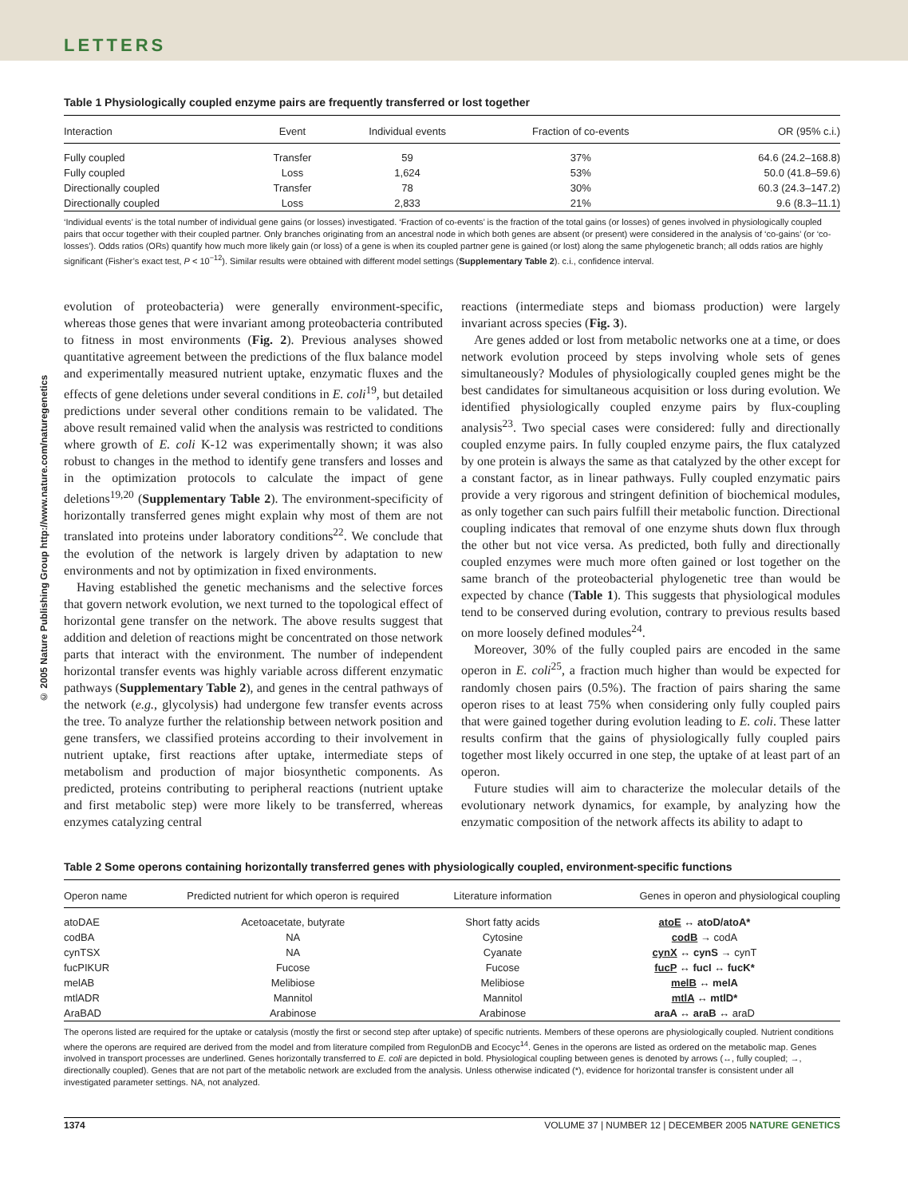LETTERS
© 2005 Nature Publishing Group http://www.nature.com/naturegenetics
Table 1 Physiologically coupled enzyme pairs are frequently transferred or lost together
| Interaction | Event | Individual events | Fraction of co-events | OR (95% c.i.) |
| --- | --- | --- | --- | --- |
| Fully coupled | Transfer | 59 | 37% | 64.6 (24.2–168.8) |
| Fully coupled | Loss | 1,624 | 53% | 50.0 (41.8–59.6) |
| Directionally coupled | Transfer | 78 | 30% | 60.3 (24.3–147.2) |
| Directionally coupled | Loss | 2,833 | 21% | 9.6 (8.3–11.1) |
‘Individual events’ is the total number of individual gene gains (or losses) investigated. ‘Fraction of co-events’ is the fraction of the total gains (or losses) of genes involved in physiologically coupled pairs that occur together with their coupled partner. Only branches originating from an ancestral node in which both genes are absent (or present) were considered in the analysis of ‘co-gains’ (or ‘co-losses’). Odds ratios (ORs) quantify how much more likely gain (or loss) of a gene is when its coupled partner gene is gained (or lost) along the same phylogenetic branch; all odds ratios are highly significant (Fisher’s exact test, P < 10<sup>−12</sup>). Similar results were obtained with different model settings (Supplementary Table 2). c.i., confidence interval.
evolution of proteobacteria) were generally environment-specific, whereas those genes that were invariant among proteobacteria contributed to fitness in most environments (Fig. 2). Previous analyses showed quantitative agreement between the predictions of the flux balance model and experimentally measured nutrient uptake, enzymatic fluxes and the effects of gene deletions under several conditions in E. coli<sup>19</sup>, but detailed predictions under several other conditions remain to be validated. The above result remained valid when the analysis was restricted to conditions where growth of E. coli K-12 was experimentally shown; it was also robust to changes in the method to identify gene transfers and losses and in the optimization protocols to calculate the impact of gene deletions<sup>19,20</sup> (Supplementary Table 2). The environment-specificity of horizontally transferred genes might explain why most of them are not translated into proteins under laboratory conditions<sup>22</sup>. We conclude that the evolution of the network is largely driven by adaptation to new environments and not by optimization in fixed environments.
Having established the genetic mechanisms and the selective forces that govern network evolution, we next turned to the topological effect of horizontal gene transfer on the network. The above results suggest that addition and deletion of reactions might be concentrated on those network parts that interact with the environment. The number of independent horizontal transfer events was highly variable across different enzymatic pathways (Supplementary Table 2), and genes in the central pathways of the network (e.g., glycolysis) had undergone few transfer events across the tree. To analyze further the relationship between network position and gene transfers, we classified proteins according to their involvement in nutrient uptake, first reactions after uptake, intermediate steps of metabolism and production of major biosynthetic components. As predicted, proteins contributing to peripheral reactions (nutrient uptake and first metabolic step) were more likely to be transferred, whereas enzymes catalyzing central
reactions (intermediate steps and biomass production) were largely invariant across species (Fig. 3).
Are genes added or lost from metabolic networks one at a time, or does network evolution proceed by steps involving whole sets of genes simultaneously? Modules of physiologically coupled genes might be the best candidates for simultaneous acquisition or loss during evolution. We identified physiologically coupled enzyme pairs by flux-coupling analysis<sup>23</sup>. Two special cases were considered: fully and directionally coupled enzyme pairs. In fully coupled enzyme pairs, the flux catalyzed by one protein is always the same as that catalyzed by the other except for a constant factor, as in linear pathways. Fully coupled enzymatic pairs provide a very rigorous and stringent definition of biochemical modules, as only together can such pairs fulfill their metabolic function. Directional coupling indicates that removal of one enzyme shuts down flux through the other but not vice versa. As predicted, both fully and directionally coupled enzymes were much more often gained or lost together on the same branch of the proteobacterial phylogenetic tree than would be expected by chance (Table 1). This suggests that physiological modules tend to be conserved during evolution, contrary to previous results based on more loosely defined modules<sup>24</sup>.
Moreover, 30% of the fully coupled pairs are encoded in the same operon in E. coli<sup>25</sup>, a fraction much higher than would be expected for randomly chosen pairs (0.5%). The fraction of pairs sharing the same operon rises to at least 75% when considering only fully coupled pairs that were gained together during evolution leading to E. coli. These latter results confirm that the gains of physiologically fully coupled pairs together most likely occurred in one step, the uptake of at least part of an operon.
Future studies will aim to characterize the molecular details of the evolutionary network dynamics, for example, by analyzing how the enzymatic composition of the network affects its ability to adapt to
Table 2 Some operons containing horizontally transferred genes with physiologically coupled, environment-specific functions
| Operon name | Predicted nutrient for which operon is required | Literature information | Genes in operon and physiological coupling |
| --- | --- | --- | --- |
| atoDAE | Acetoacetate, butyrate | Short fatty acids | atoE ↔ atoD/atoA* |
| codBA | NA | Cytosine | codB → codA |
| cynTSX | NA | Cyanate | cynX ↔ cynS → cynT |
| fucPIKUR | Fucose | Fucose | fucP ↔ fucI ↔ fucK* |
| melAB | Melibiose | Melibiose | melB ↔ melA |
| mtlADR | Mannitol | Mannitol | mtlA ↔ mtlD* |
| AraBAD | Arabinose | Arabinose | araA ↔ araB ↔ araD |
The operons listed are required for the uptake or catalysis (mostly the first or second step after uptake) of specific nutrients. Members of these operons are physiologically coupled. Nutrient conditions where the operons are required are derived from the model and from literature compiled from RegulonDB and Ecocyc<sup>14</sup>. Genes in the operons are listed as ordered on the metabolic map. Genes involved in transport processes are underlined. Genes horizontally transferred to E. coli are depicted in bold. Physiological coupling between genes is denoted by arrows (↔, fully coupled; →, directionally coupled). Genes that are not part of the metabolic network are excluded from the analysis. Unless otherwise indicated (*), evidence for horizontal transfer is consistent under all investigated parameter settings. NA, not analyzed.
1374 VOLUME 37 | NUMBER 12 | DECEMBER 2005 NATURE GENETICS